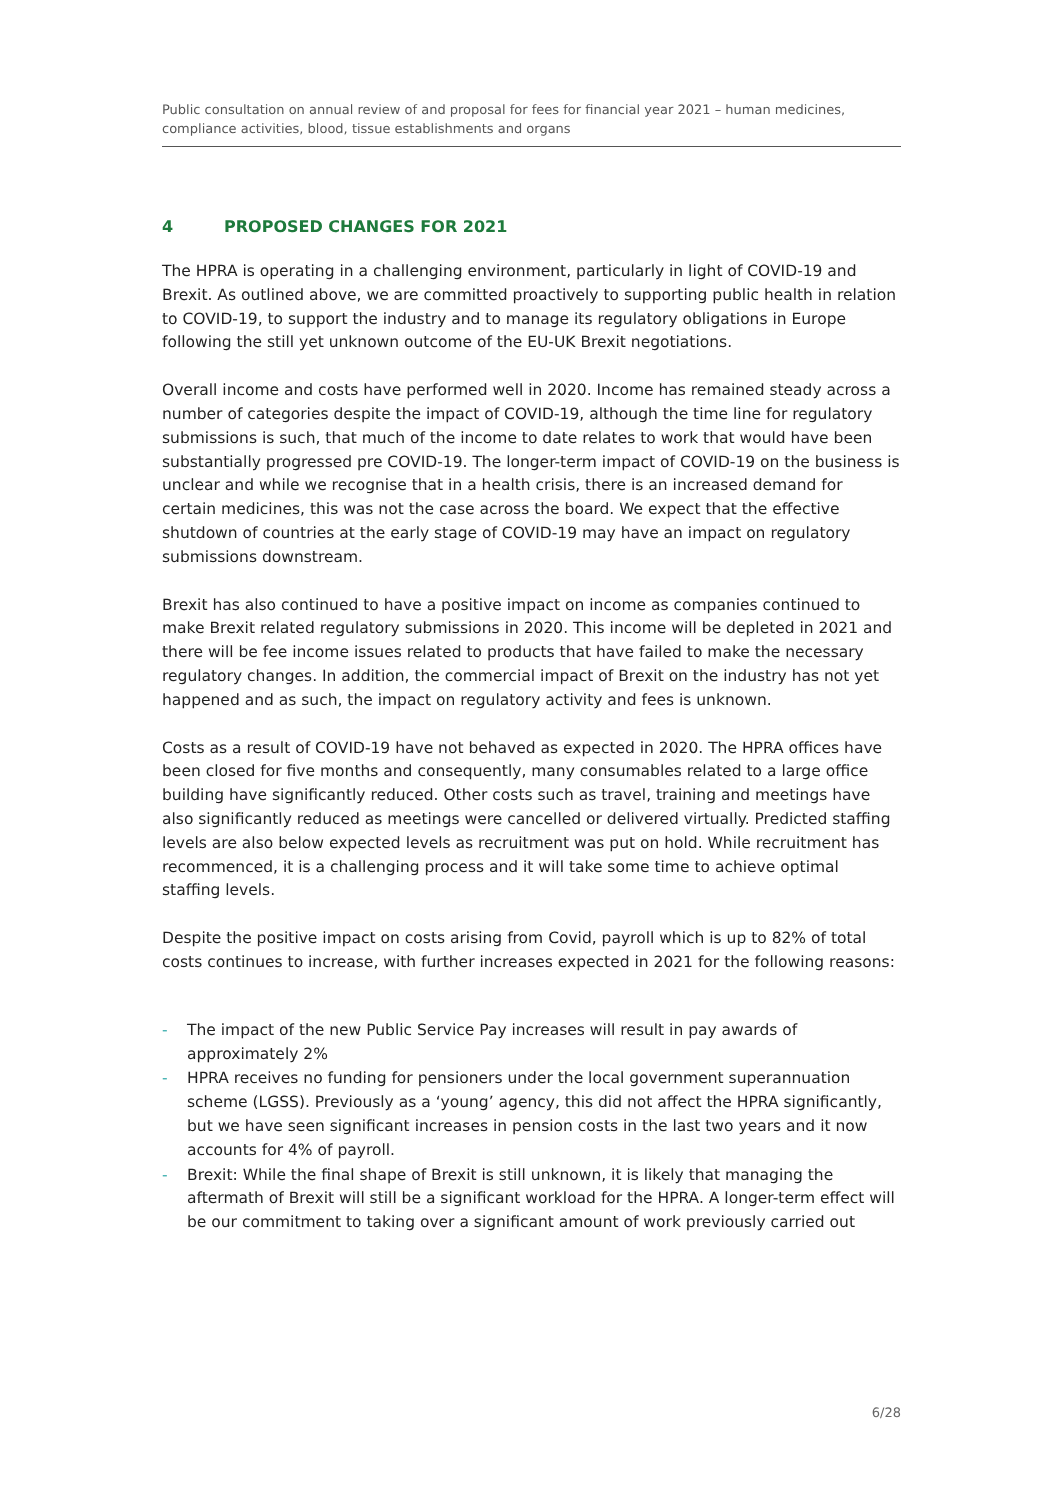Public consultation on annual review of and proposal for fees for financial year 2021 – human medicines, compliance activities, blood, tissue establishments and organs
4 PROPOSED CHANGES FOR 2021
The HPRA is operating in a challenging environment, particularly in light of COVID-19 and Brexit. As outlined above, we are committed proactively to supporting public health in relation to COVID-19, to support the industry and to manage its regulatory obligations in Europe following the still yet unknown outcome of the EU-UK Brexit negotiations.
Overall income and costs have performed well in 2020. Income has remained steady across a number of categories despite the impact of COVID-19, although the time line for regulatory submissions is such, that much of the income to date relates to work that would have been substantially progressed pre COVID-19. The longer-term impact of COVID-19 on the business is unclear and while we recognise that in a health crisis, there is an increased demand for certain medicines, this was not the case across the board. We expect that the effective shutdown of countries at the early stage of COVID-19 may have an impact on regulatory submissions downstream.
Brexit has also continued to have a positive impact on income as companies continued to make Brexit related regulatory submissions in 2020. This income will be depleted in 2021 and there will be fee income issues related to products that have failed to make the necessary regulatory changes. In addition, the commercial impact of Brexit on the industry has not yet happened and as such, the impact on regulatory activity and fees is unknown.
Costs as a result of COVID-19 have not behaved as expected in 2020. The HPRA offices have been closed for five months and consequently, many consumables related to a large office building have significantly reduced. Other costs such as travel, training and meetings have also significantly reduced as meetings were cancelled or delivered virtually. Predicted staffing levels are also below expected levels as recruitment was put on hold. While recruitment has recommenced, it is a challenging process and it will take some time to achieve optimal staffing levels.
Despite the positive impact on costs arising from Covid, payroll which is up to 82% of total costs continues to increase, with further increases expected in 2021 for the following reasons:
- The impact of the new Public Service Pay increases will result in pay awards of approximately 2%
- HPRA receives no funding for pensioners under the local government superannuation scheme (LGSS). Previously as a ‘young’ agency, this did not affect the HPRA significantly, but we have seen significant increases in pension costs in the last two years and it now accounts for 4% of payroll.
- Brexit: While the final shape of Brexit is still unknown, it is likely that managing the aftermath of Brexit will still be a significant workload for the HPRA. A longer-term effect will be our commitment to taking over a significant amount of work previously carried out
6/28